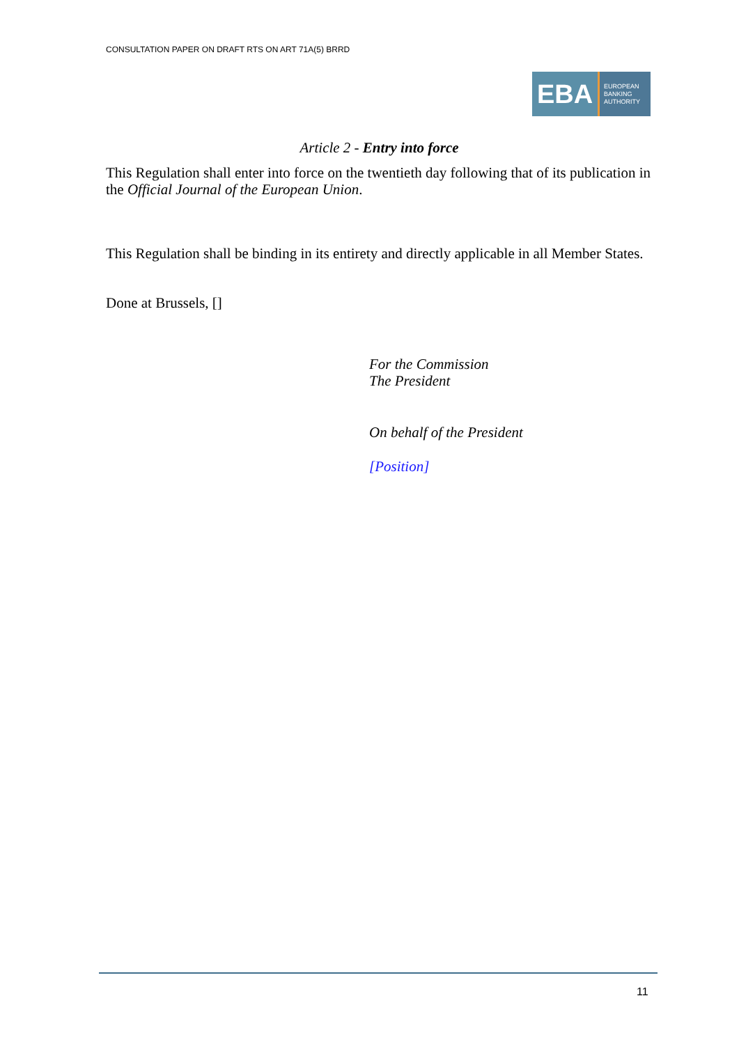CONSULTATION PAPER ON DRAFT RTS ON ART 71A(5) BRRD
EBA
EUROPEAN
BANKING
AUTHORITY
Article 2 - Entry into force
This Regulation shall enter into force on the twentieth day following that of its publication in the Official Journal of the European Union.
This Regulation shall be binding in its entirety and directly applicable in all Member States.
Done at Brussels, []
For the Commission
The President
On behalf of the President
[Position]
11